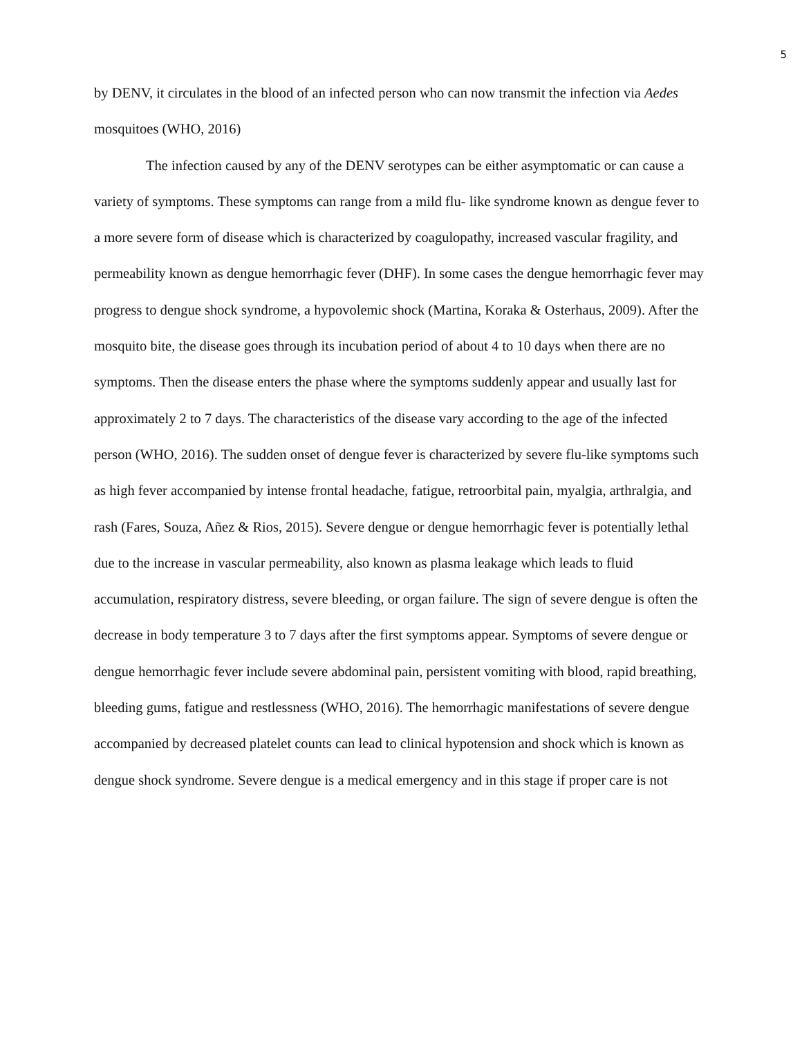5
by DENV, it circulates in the blood of an infected person who can now transmit the infection via Aedes mosquitoes (WHO, 2016)
The infection caused by any of the DENV serotypes can be either asymptomatic or can cause a variety of symptoms. These symptoms can range from a mild flu- like syndrome known as dengue fever to a more severe form of disease which is characterized by coagulopathy, increased vascular fragility, and permeability known as dengue hemorrhagic fever (DHF). In some cases the dengue hemorrhagic fever may progress to dengue shock syndrome, a hypovolemic shock (Martina, Koraka & Osterhaus, 2009). After the mosquito bite, the disease goes through its incubation period of about 4 to 10 days when there are no symptoms. Then the disease enters the phase where the symptoms suddenly appear and usually last for approximately 2 to 7 days. The characteristics of the disease vary according to the age of the infected person (WHO, 2016). The sudden onset of dengue fever is characterized by severe flu-like symptoms such as high fever accompanied by intense frontal headache, fatigue, retroorbital pain, myalgia, arthralgia, and rash (Fares, Souza, Añez & Rios, 2015). Severe dengue or dengue hemorrhagic fever is potentially lethal due to the increase in vascular permeability, also known as plasma leakage which leads to fluid accumulation, respiratory distress, severe bleeding, or organ failure. The sign of severe dengue is often the decrease in body temperature 3 to 7 days after the first symptoms appear. Symptoms of severe dengue or dengue hemorrhagic fever include severe abdominal pain, persistent vomiting with blood, rapid breathing, bleeding gums, fatigue and restlessness (WHO, 2016). The hemorrhagic manifestations of severe dengue accompanied by decreased platelet counts can lead to clinical hypotension and shock which is known as dengue shock syndrome. Severe dengue is a medical emergency and in this stage if proper care is not